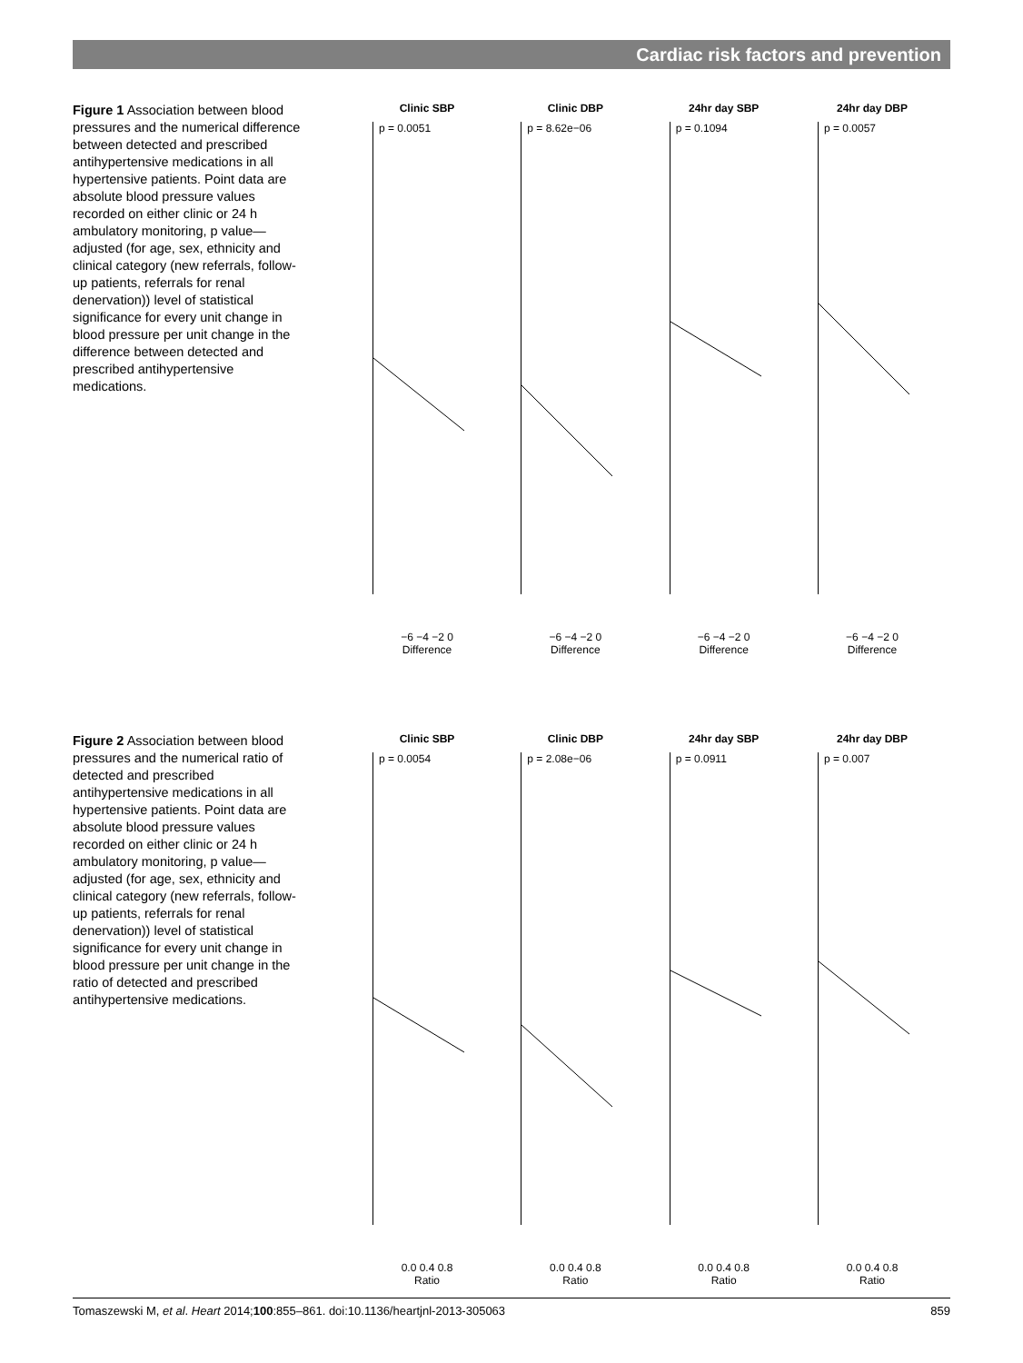Cardiac risk factors and prevention
Figure 1 Association between blood pressures and the numerical difference between detected and prescribed antihypertensive medications in all hypertensive patients. Point data are absolute blood pressure values recorded on either clinic or 24 h ambulatory monitoring, p value—adjusted (for age, sex, ethnicity and clinical category (new referrals, follow-up patients, referrals for renal denervation)) level of statistical significance for every unit change in blood pressure per unit change in the difference between detected and prescribed antihypertensive medications.
Clinic SBP
p = 0.0051
−6 −4 −2 0
Difference
Clinic DBP
p = 8.62e−06
−6 −4 −2 0
Difference
24hr day SBP
p = 0.1094
−6 −4 −2 0
Difference
24hr day DBP
p = 0.0057
−6 −4 −2 0
Difference
Figure 2 Association between blood pressures and the numerical ratio of detected and prescribed antihypertensive medications in all hypertensive patients. Point data are absolute blood pressure values recorded on either clinic or 24 h ambulatory monitoring, p value—adjusted (for age, sex, ethnicity and clinical category (new referrals, follow-up patients, referrals for renal denervation)) level of statistical significance for every unit change in blood pressure per unit change in the ratio of detected and prescribed antihypertensive medications.
Clinic SBP
p = 0.0054
0.0 0.4 0.8
Ratio
Clinic DBP
p = 2.08e−06
0.0 0.4 0.8
Ratio
24hr day SBP
p = 0.0911
0.0 0.4 0.8
Ratio
24hr day DBP
p = 0.007
0.0 0.4 0.8
Ratio
Tomaszewski M, et al. Heart 2014;100:855–861. doi:10.1136/heartjnl-2013-305063 859